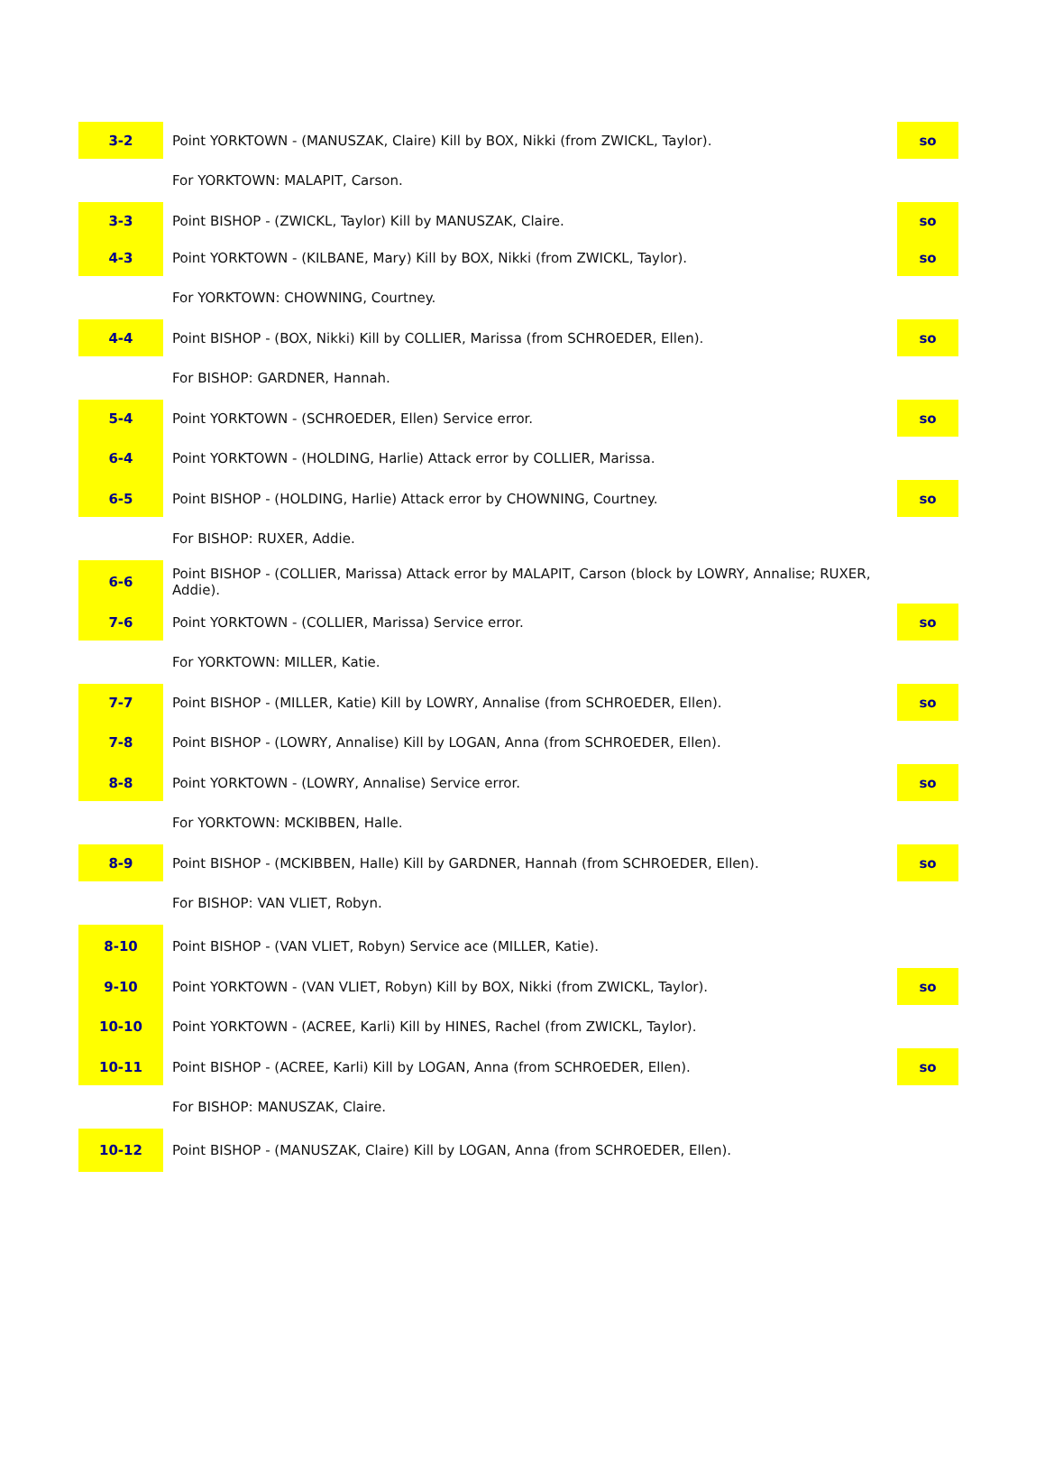| 3-2 | Point YORKTOWN - (MANUSZAK, Claire) Kill by BOX, Nikki (from ZWICKL, Taylor). | so |
| | For YORKTOWN: MALAPIT, Carson. | |
| 3-3 | Point BISHOP - (ZWICKL, Taylor) Kill by MANUSZAK, Claire. | so |
| 4-3 | Point YORKTOWN - (KILBANE, Mary) Kill by BOX, Nikki (from ZWICKL, Taylor). | so |
| | For YORKTOWN: CHOWNING, Courtney. | |
| 4-4 | Point BISHOP - (BOX, Nikki) Kill by COLLIER, Marissa (from SCHROEDER, Ellen). | so |
| | For BISHOP: GARDNER, Hannah. | |
| 5-4 | Point YORKTOWN - (SCHROEDER, Ellen) Service error. | so |
| 6-4 | Point YORKTOWN - (HOLDING, Harlie) Attack error by COLLIER, Marissa. | |
| 6-5 | Point BISHOP - (HOLDING, Harlie) Attack error by CHOWNING, Courtney. | so |
| | For BISHOP: RUXER, Addie. | |
| 6-6 | Point BISHOP - (COLLIER, Marissa) Attack error by MALAPIT, Carson (block by LOWRY, Annalise; RUXER, Addie). | |
| 7-6 | Point YORKTOWN - (COLLIER, Marissa) Service error. | so |
| | For YORKTOWN: MILLER, Katie. | |
| 7-7 | Point BISHOP - (MILLER, Katie) Kill by LOWRY, Annalise (from SCHROEDER, Ellen). | so |
| 7-8 | Point BISHOP - (LOWRY, Annalise) Kill by LOGAN, Anna (from SCHROEDER, Ellen). | |
| 8-8 | Point YORKTOWN - (LOWRY, Annalise) Service error. | so |
| | For YORKTOWN: MCKIBBEN, Halle. | |
| 8-9 | Point BISHOP - (MCKIBBEN, Halle) Kill by GARDNER, Hannah (from SCHROEDER, Ellen). | so |
| | For BISHOP: VAN VLIET, Robyn. | |
| 8-10 | Point BISHOP - (VAN VLIET, Robyn) Service ace (MILLER, Katie). | |
| 9-10 | Point YORKTOWN - (VAN VLIET, Robyn) Kill by BOX, Nikki (from ZWICKL, Taylor). | so |
| 10-10 | Point YORKTOWN - (ACREE, Karli) Kill by HINES, Rachel (from ZWICKL, Taylor). | |
| 10-11 | Point BISHOP - (ACREE, Karli) Kill by LOGAN, Anna (from SCHROEDER, Ellen). | so |
| | For BISHOP: MANUSZAK, Claire. | |
| 10-12 | Point BISHOP - (MANUSZAK, Claire) Kill by LOGAN, Anna (from SCHROEDER, Ellen). | |